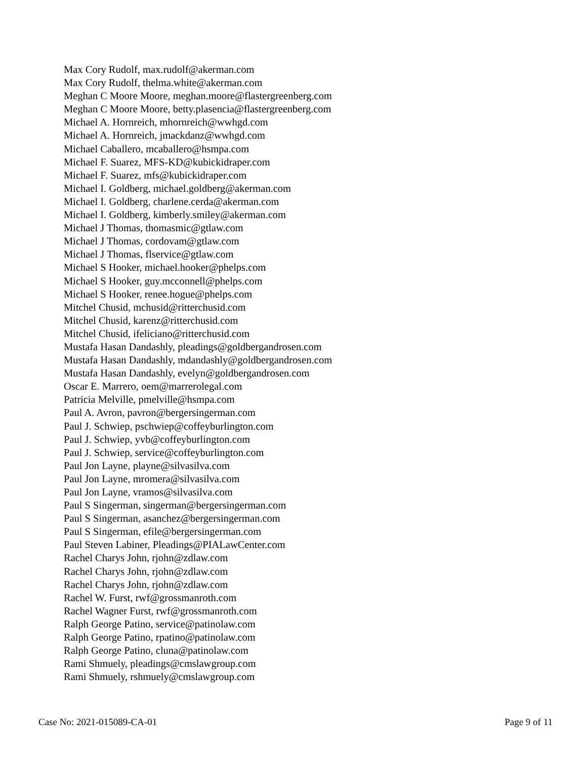Max Cory Rudolf, max.rudolf@akerman.com
Max Cory Rudolf, thelma.white@akerman.com
Meghan C Moore Moore, meghan.moore@flastergreenberg.com
Meghan C Moore Moore, betty.plasencia@flastergreenberg.com
Michael A. Hornreich, mhornreich@wwhgd.com
Michael A. Hornreich, jmackdanz@wwhgd.com
Michael Caballero, mcaballero@hsmpa.com
Michael F. Suarez, MFS-KD@kubickidraper.com
Michael F. Suarez, mfs@kubickidraper.com
Michael I. Goldberg, michael.goldberg@akerman.com
Michael I. Goldberg, charlene.cerda@akerman.com
Michael I. Goldberg, kimberly.smiley@akerman.com
Michael J Thomas, thomasmic@gtlaw.com
Michael J Thomas, cordovam@gtlaw.com
Michael J Thomas, flservice@gtlaw.com
Michael S Hooker, michael.hooker@phelps.com
Michael S Hooker, guy.mcconnell@phelps.com
Michael S Hooker, renee.hogue@phelps.com
Mitchel Chusid, mchusid@ritterchusid.com
Mitchel Chusid, karenz@ritterchusid.com
Mitchel Chusid, ifeliciano@ritterchusid.com
Mustafa Hasan Dandashly, pleadings@goldbergandrosen.com
Mustafa Hasan Dandashly, mdandashly@goldbergandrosen.com
Mustafa Hasan Dandashly, evelyn@goldbergandrosen.com
Oscar E. Marrero, oem@marrerolegal.com
Patricia Melville, pmelville@hsmpa.com
Paul A. Avron, pavron@bergersingerman.com
Paul J. Schwiep, pschwiep@coffeyburlington.com
Paul J. Schwiep, yvb@coffeyburlington.com
Paul J. Schwiep, service@coffeyburlington.com
Paul Jon Layne, playne@silvasilva.com
Paul Jon Layne, mromera@silvasilva.com
Paul Jon Layne, vramos@silvasilva.com
Paul S Singerman, singerman@bergersingerman.com
Paul S Singerman, asanchez@bergersingerman.com
Paul S Singerman, efile@bergersingerman.com
Paul Steven Labiner, Pleadings@PIALawCenter.com
Rachel Charys John, rjohn@zdlaw.com
Rachel Charys John, rjohn@zdlaw.com
Rachel Charys John, rjohn@zdlaw.com
Rachel W. Furst, rwf@grossmanroth.com
Rachel Wagner Furst, rwf@grossmanroth.com
Ralph George Patino, service@patinolaw.com
Ralph George Patino, rpatino@patinolaw.com
Ralph George Patino, cluna@patinolaw.com
Rami Shmuely, pleadings@cmslawgroup.com
Rami Shmuely, rshmuely@cmslawgroup.com
Case No: 2021-015089-CA-01 Page 9 of 11